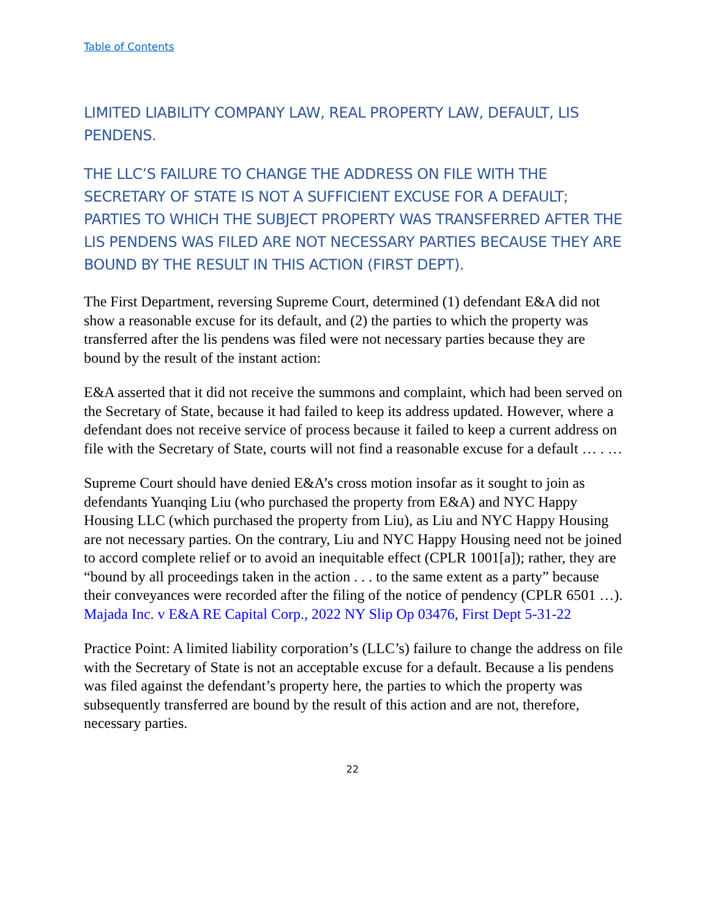Table of Contents
LIMITED LIABILITY COMPANY LAW, REAL PROPERTY LAW, DEFAULT, LIS PENDENS.
THE LLC’S FAILURE TO CHANGE THE ADDRESS ON FILE WITH THE SECRETARY OF STATE IS NOT A SUFFICIENT EXCUSE FOR A DEFAULT; PARTIES TO WHICH THE SUBJECT PROPERTY WAS TRANSFERRED AFTER THE LIS PENDENS WAS FILED ARE NOT NECESSARY PARTIES BECAUSE THEY ARE BOUND BY THE RESULT IN THIS ACTION (FIRST DEPT).
The First Department, reversing Supreme Court, determined (1) defendant E&A did not show a reasonable excuse for its default, and (2) the parties to which the property was transferred after the lis pendens was filed were not necessary parties because they are bound by the result of the instant action:
E&A asserted that it did not receive the summons and complaint, which had been served on the Secretary of State, because it had failed to keep its address updated. However, where a defendant does not receive service of process because it failed to keep a current address on file with the Secretary of State, courts will not find a reasonable excuse for a default … . …
Supreme Court should have denied E&A’s cross motion insofar as it sought to join as defendants Yuanqing Liu (who purchased the property from E&A) and NYC Happy Housing LLC (which purchased the property from Liu), as Liu and NYC Happy Housing are not necessary parties. On the contrary, Liu and NYC Happy Housing need not be joined to accord complete relief or to avoid an inequitable effect (CPLR 1001[a]); rather, they are “bound by all proceedings taken in the action . . . to the same extent as a party” because their conveyances were recorded after the filing of the notice of pendency (CPLR 6501 …). Majada Inc. v E&A RE Capital Corp., 2022 NY Slip Op 03476, First Dept 5-31-22
Practice Point: A limited liability corporation’s (LLC’s) failure to change the address on file with the Secretary of State is not an acceptable excuse for a default. Because a lis pendens was filed against the defendant’s property here, the parties to which the property was subsequently transferred are bound by the result of this action and are not, therefore, necessary parties.
22